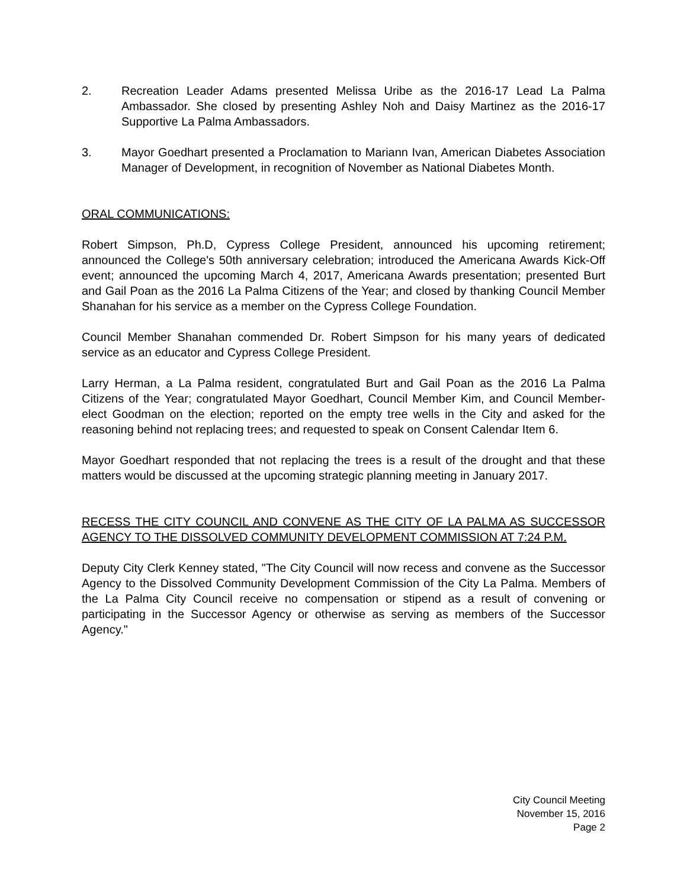2. Recreation Leader Adams presented Melissa Uribe as the 2016-17 Lead La Palma Ambassador. She closed by presenting Ashley Noh and Daisy Martinez as the 2016-17 Supportive La Palma Ambassadors.
3. Mayor Goedhart presented a Proclamation to Mariann Ivan, American Diabetes Association Manager of Development, in recognition of November as National Diabetes Month.
ORAL COMMUNICATIONS:
Robert Simpson, Ph.D, Cypress College President, announced his upcoming retirement; announced the College's 50th anniversary celebration; introduced the Americana Awards Kick-Off event; announced the upcoming March 4, 2017, Americana Awards presentation; presented Burt and Gail Poan as the 2016 La Palma Citizens of the Year; and closed by thanking Council Member Shanahan for his service as a member on the Cypress College Foundation.
Council Member Shanahan commended Dr. Robert Simpson for his many years of dedicated service as an educator and Cypress College President.
Larry Herman, a La Palma resident, congratulated Burt and Gail Poan as the 2016 La Palma Citizens of the Year; congratulated Mayor Goedhart, Council Member Kim, and Council Member-elect Goodman on the election; reported on the empty tree wells in the City and asked for the reasoning behind not replacing trees; and requested to speak on Consent Calendar Item 6.
Mayor Goedhart responded that not replacing the trees is a result of the drought and that these matters would be discussed at the upcoming strategic planning meeting in January 2017.
RECESS THE CITY COUNCIL AND CONVENE AS THE CITY OF LA PALMA AS SUCCESSOR AGENCY TO THE DISSOLVED COMMUNITY DEVELOPMENT COMMISSION AT 7:24 P.M.
Deputy City Clerk Kenney stated, "The City Council will now recess and convene as the Successor Agency to the Dissolved Community Development Commission of the City La Palma. Members of the La Palma City Council receive no compensation or stipend as a result of convening or participating in the Successor Agency or otherwise as serving as members of the Successor Agency."
City Council Meeting
November 15, 2016
Page 2